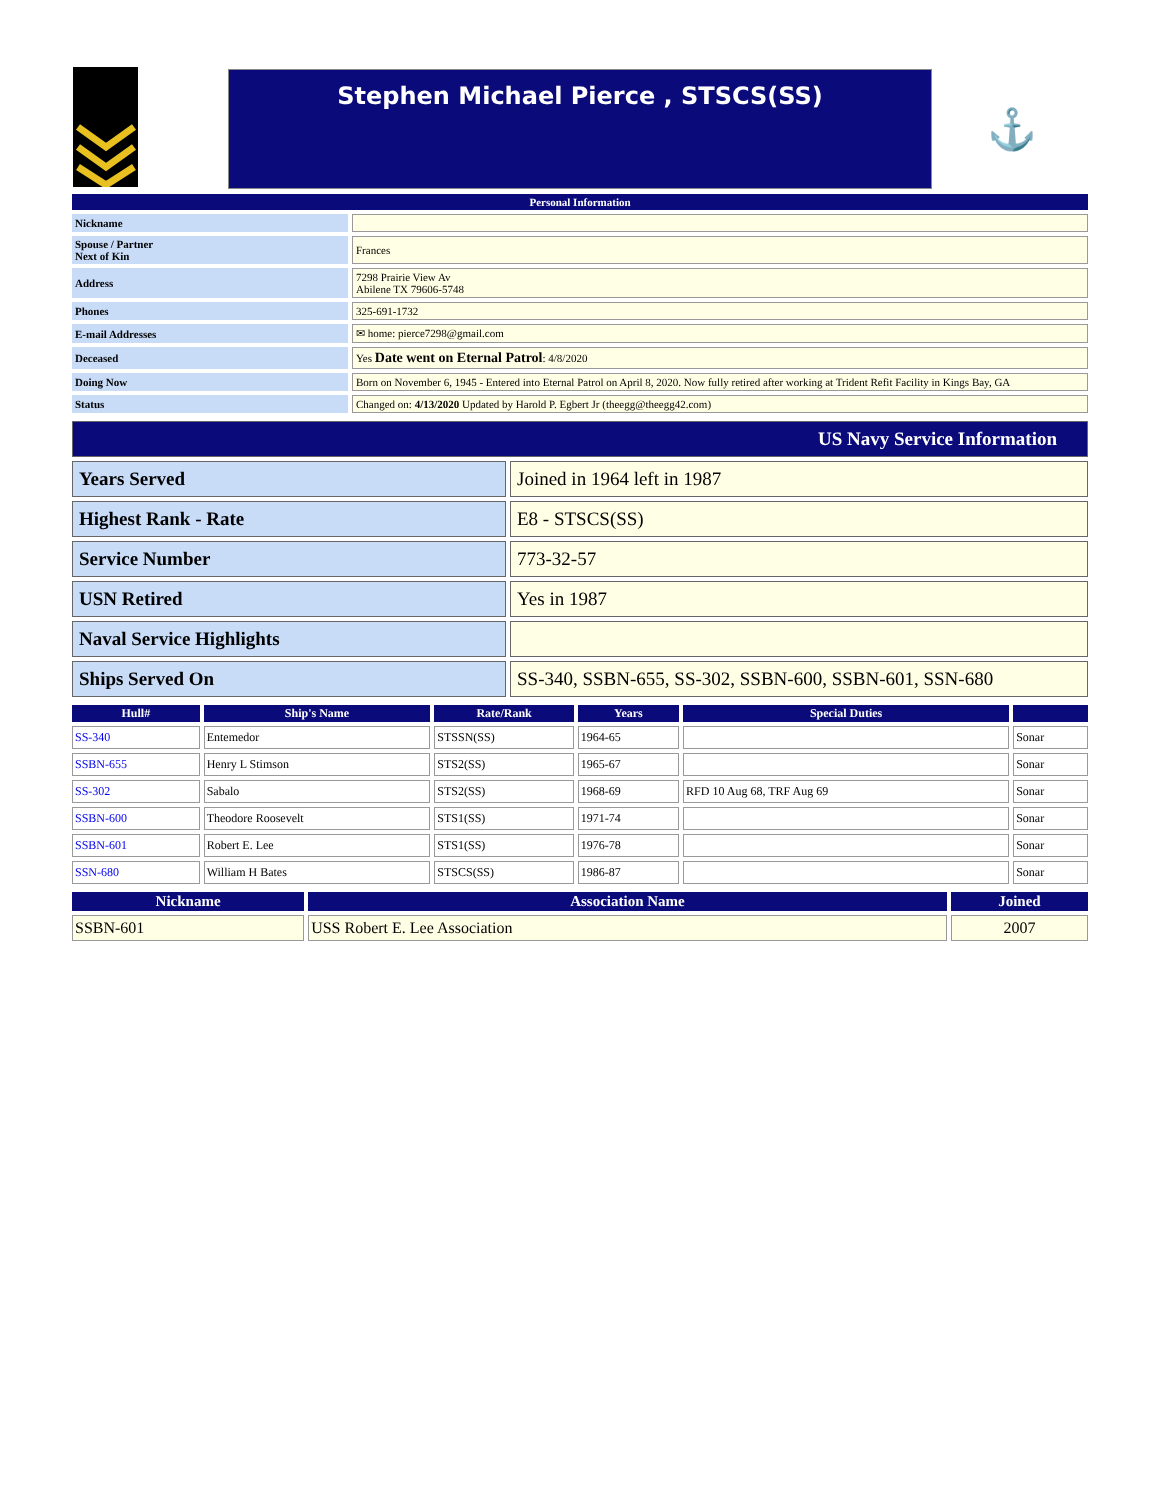Stephen Michael Pierce , STSCS(SS)
⚓
| Personal Information | |
| Nickname | |
| Spouse / Partner Next of Kin | Frances |
| Address | 7298 Prairie View Av Abilene TX 79606-5748 |
| Phones | 325-691-1732 |
| E-mail Addresses | ✉ home: pierce7298@gmail.com |
| Deceased | Yes Date went on Eternal Patrol : 4/8/2020 |
| Doing Now | Born on November 6, 1945 - Entered into Eternal Patrol on April 8, 2020. Now fully retired after working at Trident Refit Facility in Kings Bay, GA |
| Status | Changed on: 4/13/2020 Updated by Harold P. Egbert Jr (theegg@theegg42.com) |
| US Navy Service Information | |
| Years Served | Joined in 1964 left in 1987 |
| Highest Rank - Rate | E8 - STSCS(SS) |
| Service Number | 773-32-57 |
| USN Retired | Yes in 1987 |
| Naval Service Highlights | |
| Ships Served On | SS-340, SSBN-655, SS-302, SSBN-600, SSBN-601, SSN-680 |
| Hull# | Ship's Name | Rate/Rank | Years | Special Duties | |
| --- | --- | --- | --- | --- | --- |
| SS-340 | Entemedor | STSSN(SS) | 1964-65 | | Sonar |
| SSBN-655 | Henry L Stimson | STS2(SS) | 1965-67 | | Sonar |
| SS-302 | Sabalo | STS2(SS) | 1968-69 | RFD 10 Aug 68, TRF Aug 69 | Sonar |
| SSBN-600 | Theodore Roosevelt | STS1(SS) | 1971-74 | | Sonar |
| SSBN-601 | Robert E. Lee | STS1(SS) | 1976-78 | | Sonar |
| SSN-680 | William H Bates | STSCS(SS) | 1986-87 | | Sonar |
| Nickname | Association Name | Joined |
| --- | --- | --- |
| SSBN-601 | USS Robert E. Lee Association | 2007 |